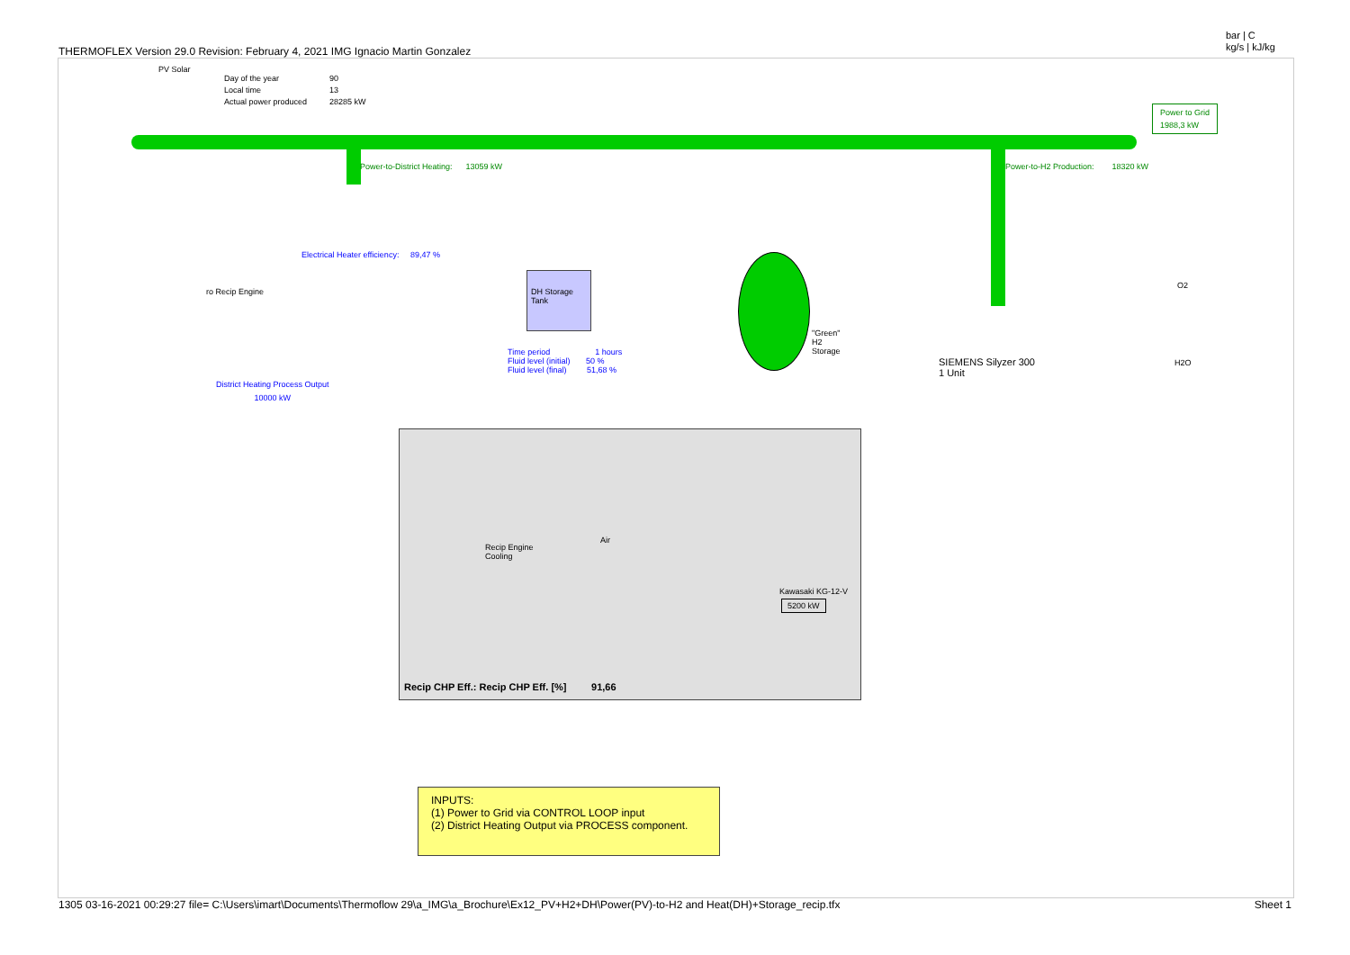THERMOFLEX Version 29.0 Revision: February 4, 2021 IMG Ignacio Martin Gonzalez
bar | C
kg/s | kJ/kg
PV Solar
Day of the year
Local time
Actual power produced
90
13
28285 kW
Power to Grid
1988,3 kW
Power-to-District Heating: 13059 kW
Power-to-H2 Production: 18320 kW
Electrical Heater efficiency: 89,47 %
ro Recip Engine
DH Storage
Tank
Time period 1 hours
Fluid level (initial) 50 %
Fluid level (final) 51,68 %
District Heating Process Output
10000 kW
"Green"
H2
Storage
SIEMENS Silyzer 300
1 Unit
O2
H2O
Recip Engine
Cooling
Air
Kawasaki KG-12-V
5200 kW
Recip CHP Eff.: Recip CHP Eff. [%] 91,66
INPUTS:
(1) Power to Grid via CONTROL LOOP input
(2) District Heating Output via PROCESS component.
1305 03-16-2021 00:29:27 file= C:\Users\imart\Documents\Thermoflow 29\a_IMG\a_Brochure\Ex12_PV+H2+DH\Power(PV)-to-H2 and Heat(DH)+Storage_recip.tfx Sheet 1